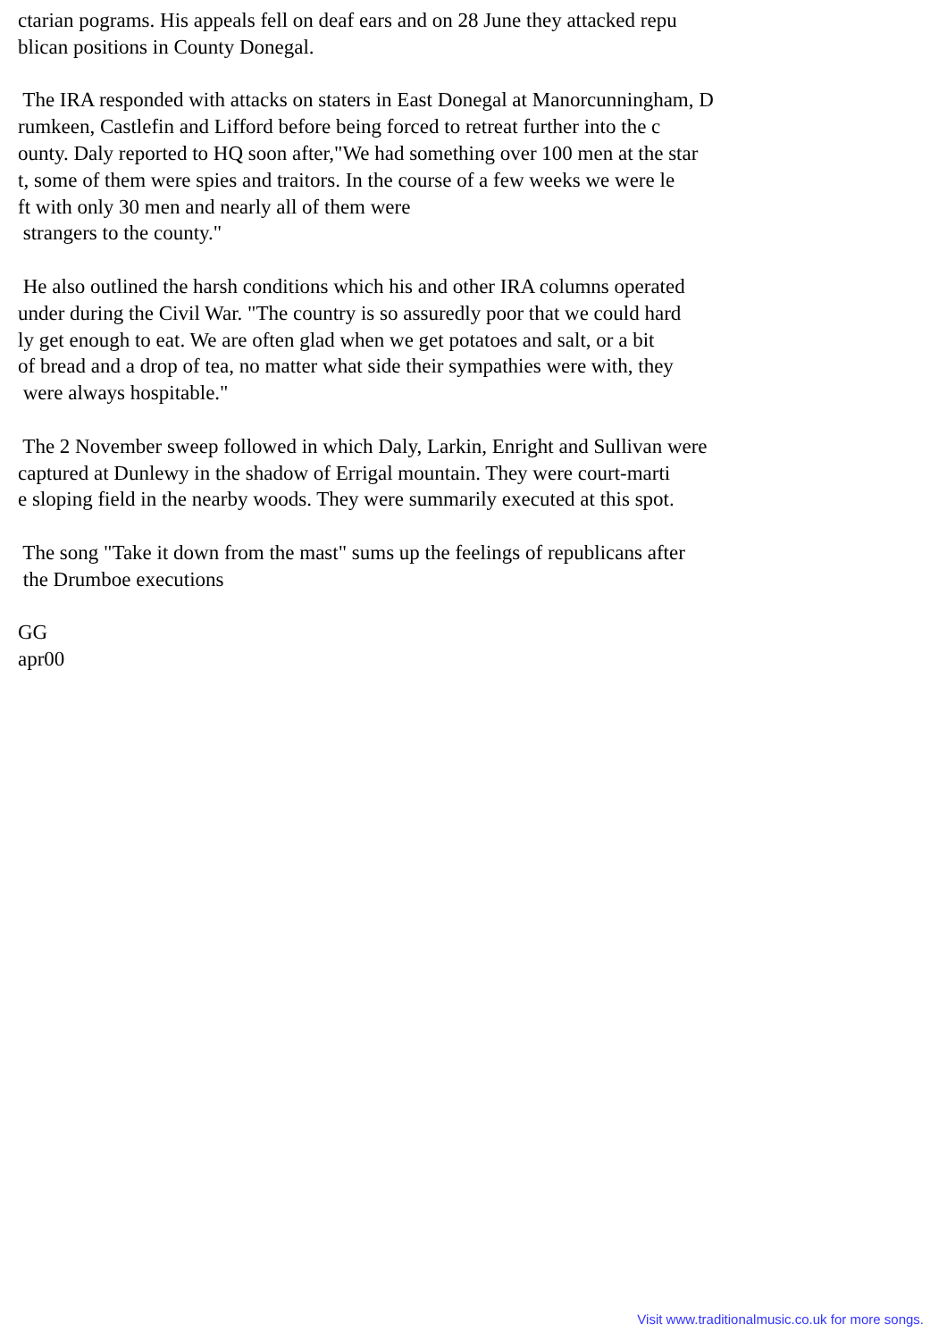ctarian pograms. His appeals fell on deaf ears and on 28 June they attacked repu blican positions in County Donegal. The IRA responded with attacks on staters in East Donegal at Manorcunningham, D rumkeen, Castlefin and Lifford before being forced to retreat further into the c ounty. Daly reported to HQ soon after,"We had something over 100 men at the star t, some of them were spies and traitors. In the course of a few weeks we were le ft with only 30 men and nearly all of them were strangers to the county." He also outlined the harsh conditions which his and other IRA columns operated under during the Civil War. "The country is so assuredly poor that we could hard ly get enough to eat. We are often glad when we get potatoes and salt, or a bit of bread and a drop of tea, no matter what side their sympathies were with, they were always hospitable." The 2 November sweep followed in which Daly, Larkin, Enright and Sullivan were captured at Dunlewy in the shadow of Errigal mountain. They were court-marti e sloping field in the nearby woods. They were summarily executed at this spot. The song "Take it down from the mast" sums up the feelings of republicans after the Drumboe executions GG apr00
Visit www.traditionalmusic.co.uk for more songs.